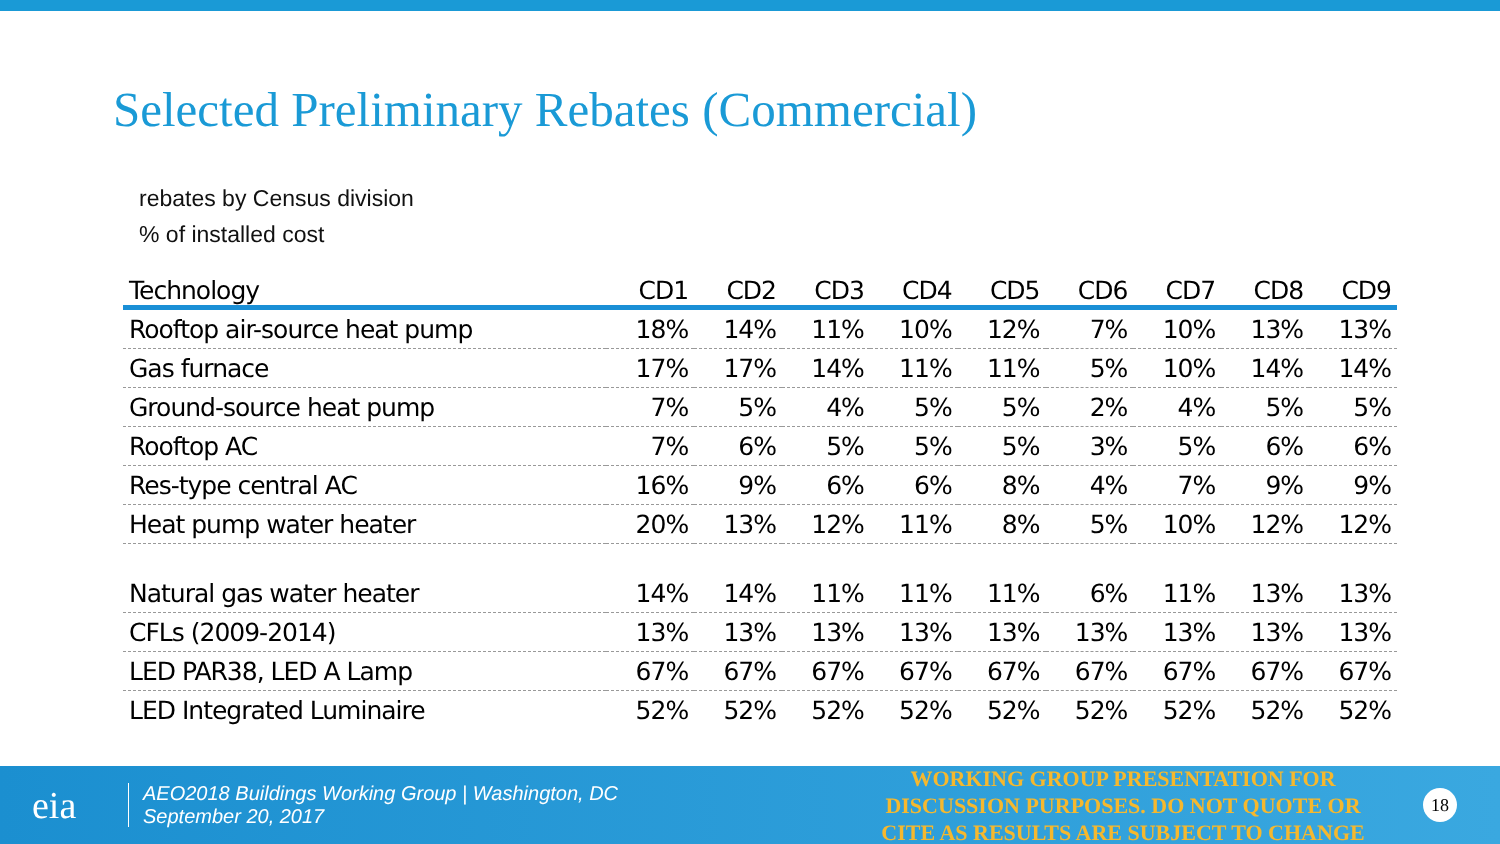Selected Preliminary Rebates (Commercial)
rebates by Census division
% of installed cost
| Technology | CD1 | CD2 | CD3 | CD4 | CD5 | CD6 | CD7 | CD8 | CD9 |
| --- | --- | --- | --- | --- | --- | --- | --- | --- | --- |
| Rooftop air-source heat pump | 18% | 14% | 11% | 10% | 12% | 7% | 10% | 13% | 13% |
| Gas furnace | 17% | 17% | 14% | 11% | 11% | 5% | 10% | 14% | 14% |
| Ground-source heat pump | 7% | 5% | 4% | 5% | 5% | 2% | 4% | 5% | 5% |
| Rooftop AC | 7% | 6% | 5% | 5% | 5% | 3% | 5% | 6% | 6% |
| Res-type central AC | 16% | 9% | 6% | 6% | 8% | 4% | 7% | 9% | 9% |
| Heat pump water heater | 20% | 13% | 12% | 11% | 8% | 5% | 10% | 12% | 12% |
| Natural gas water heater | 14% | 14% | 11% | 11% | 11% | 6% | 11% | 13% | 13% |
| CFLs (2009-2014) | 13% | 13% | 13% | 13% | 13% | 13% | 13% | 13% | 13% |
| LED PAR38, LED A Lamp | 67% | 67% | 67% | 67% | 67% | 67% | 67% | 67% | 67% |
| LED Integrated Luminaire | 52% | 52% | 52% | 52% | 52% | 52% | 52% | 52% | 52% |
eia
AEO2018 Buildings Working Group | Washington, DC
September 20, 2017
WORKING GROUP PRESENTATION FOR DISCUSSION PURPOSES. DO NOT QUOTE OR CITE AS RESULTS ARE SUBJECT TO CHANGE
18